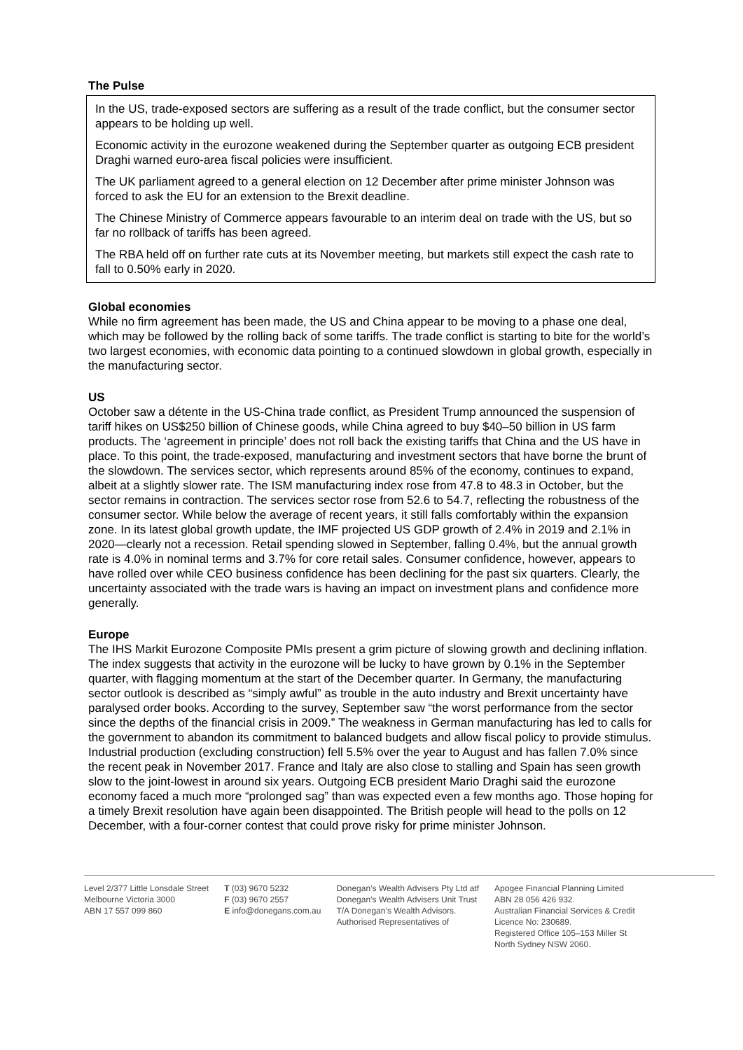The Pulse
In the US, trade-exposed sectors are suffering as a result of the trade conflict, but the consumer sector appears to be holding up well.
Economic activity in the eurozone weakened during the September quarter as outgoing ECB president Draghi warned euro-area fiscal policies were insufficient.
The UK parliament agreed to a general election on 12 December after prime minister Johnson was forced to ask the EU for an extension to the Brexit deadline.
The Chinese Ministry of Commerce appears favourable to an interim deal on trade with the US, but so far no rollback of tariffs has been agreed.
The RBA held off on further rate cuts at its November meeting, but markets still expect the cash rate to fall to 0.50% early in 2020.
Global economies
While no firm agreement has been made, the US and China appear to be moving to a phase one deal, which may be followed by the rolling back of some tariffs. The trade conflict is starting to bite for the world’s two largest economies, with economic data pointing to a continued slowdown in global growth, especially in the manufacturing sector.
US
October saw a détente in the US-China trade conflict, as President Trump announced the suspension of tariff hikes on US$250 billion of Chinese goods, while China agreed to buy $40–50 billion in US farm products. The ‘agreement in principle’ does not roll back the existing tariffs that China and the US have in place. To this point, the trade-exposed, manufacturing and investment sectors that have borne the brunt of the slowdown. The services sector, which represents around 85% of the economy, continues to expand, albeit at a slightly slower rate. The ISM manufacturing index rose from 47.8 to 48.3 in October, but the sector remains in contraction. The services sector rose from 52.6 to 54.7, reflecting the robustness of the consumer sector. While below the average of recent years, it still falls comfortably within the expansion zone. In its latest global growth update, the IMF projected US GDP growth of 2.4% in 2019 and 2.1% in 2020—clearly not a recession. Retail spending slowed in September, falling 0.4%, but the annual growth rate is 4.0% in nominal terms and 3.7% for core retail sales. Consumer confidence, however, appears to have rolled over while CEO business confidence has been declining for the past six quarters. Clearly, the uncertainty associated with the trade wars is having an impact on investment plans and confidence more generally.
Europe
The IHS Markit Eurozone Composite PMIs present a grim picture of slowing growth and declining inflation. The index suggests that activity in the eurozone will be lucky to have grown by 0.1% in the September quarter, with flagging momentum at the start of the December quarter. In Germany, the manufacturing sector outlook is described as “simply awful” as trouble in the auto industry and Brexit uncertainty have paralysed order books. According to the survey, September saw “the worst performance from the sector since the depths of the financial crisis in 2009.” The weakness in German manufacturing has led to calls for the government to abandon its commitment to balanced budgets and allow fiscal policy to provide stimulus. Industrial production (excluding construction) fell 5.5% over the year to August and has fallen 7.0% since the recent peak in November 2017. France and Italy are also close to stalling and Spain has seen growth slow to the joint-lowest in around six years. Outgoing ECB president Mario Draghi said the eurozone economy faced a much more “prolonged sag” than was expected even a few months ago. Those hoping for a timely Brexit resolution have again been disappointed. The British people will head to the polls on 12 December, with a four-corner contest that could prove risky for prime minister Johnson.
Level 2/377 Little Lonsdale Street
Melbourne Victoria 3000
ABN 17 557 099 860
T (03) 9670 5232
F (03) 9670 2557
E info@donegans.com.au
Donegan’s Wealth Advisers Pty Ltd atf
Donegan’s Wealth Advisers Unit Trust
T/A Donegan’s Wealth Advisors.
Authorised Representatives of
Apogee Financial Planning Limited
ABN 28 056 426 932.
Australian Financial Services & Credit
Licence No: 230689.
Registered Office 105–153 Miller St
North Sydney NSW 2060.